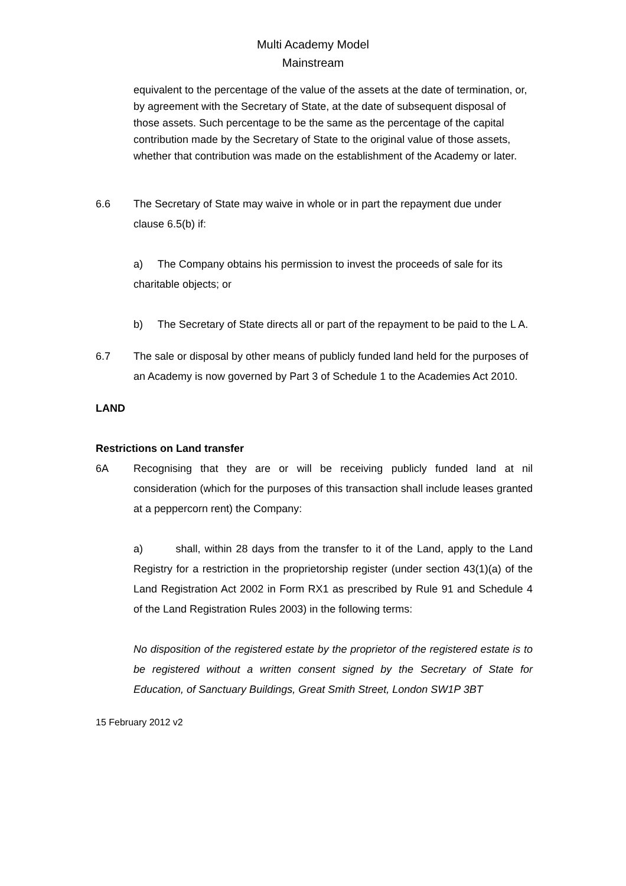Multi Academy Model
Mainstream
equivalent to the percentage of the value of the assets at the date of termination, or, by agreement with the Secretary of State, at the date of subsequent disposal of those assets. Such percentage to be the same as the percentage of the capital contribution made by the Secretary of State to the original value of those assets, whether that contribution was made on the establishment of the Academy or later.
6.6 The Secretary of State may waive in whole or in part the repayment due under clause 6.5(b) if:
a) The Company obtains his permission to invest the proceeds of sale for its charitable objects; or
b) The Secretary of State directs all or part of the repayment to be paid to the L A.
6.7 The sale or disposal by other means of publicly funded land held for the purposes of an Academy is now governed by Part 3 of Schedule 1 to the Academies Act 2010.
LAND
Restrictions on Land transfer
6A Recognising that they are or will be receiving publicly funded land at nil consideration (which for the purposes of this transaction shall include leases granted at a peppercorn rent) the Company:
a) shall, within 28 days from the transfer to it of the Land, apply to the Land Registry for a restriction in the proprietorship register (under section 43(1)(a) of the Land Registration Act 2002 in Form RX1 as prescribed by Rule 91 and Schedule 4 of the Land Registration Rules 2003) in the following terms:
No disposition of the registered estate by the proprietor of the registered estate is to be registered without a written consent signed by the Secretary of State for Education, of Sanctuary Buildings, Great Smith Street, London SW1P 3BT
15 February 2012 v2